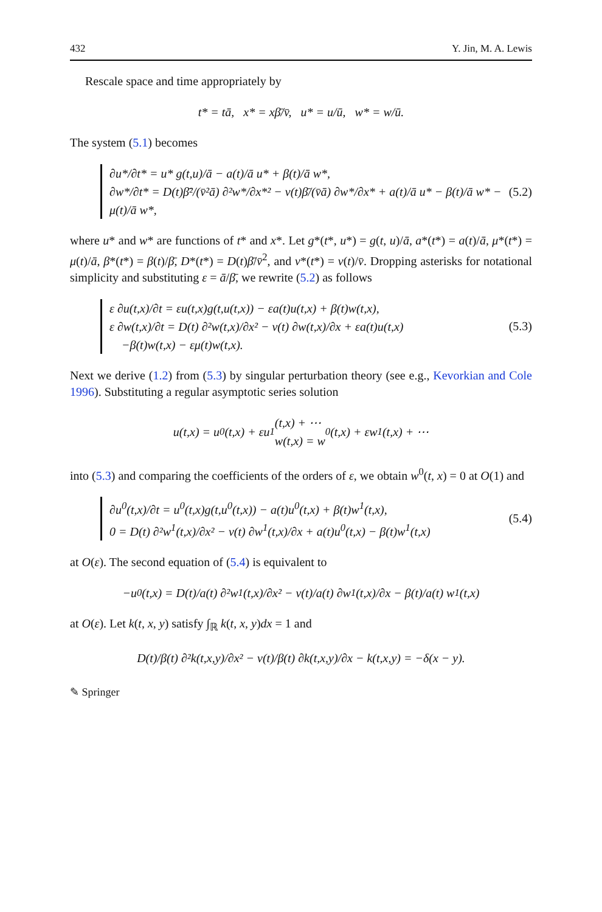432 Y. Jin, M. A. Lewis
Rescale space and time appropriately by
t* = tā, x* = xβ̄/v̄, u* = u/ū, w* = w/ū.
The system (5.1) becomes
∂u*/∂t* = u* g(t,u)/ā − a(t)/ā u* + β(t)/ā w*,
∂w*/∂t* = D(t)β̄²/(v̄²ā) ∂²w*/∂x*² − v(t)β̄/(v̄ā) ∂w*/∂x* + a(t)/ā u* − β(t)/ā w* − μ(t)/ā w*,
(5.2)
where u* and w* are functions of t* and x*. Let g*(t*, u*) = g(t, u)/ā, a*(t*) = a(t)/ā, μ*(t*) = μ(t)/ā, β*(t*) = β(t)/β̄, D*(t*) = D(t)β̄/v̄<sup>2</sup>, and v*(t*) = v(t)/v̄. Dropping asterisks for notational simplicity and substituting ε = ā/β̄, we rewrite (5.2) as follows
ε ∂u(t,x)/∂t = εu(t,x)g(t,u(t,x)) − εa(t)u(t,x) + β(t)w(t,x),
ε ∂w(t,x)/∂t = D(t) ∂²w(t,x)/∂x² − v(t) ∂w(t,x)/∂x + εa(t)u(t,x)
−β(t)w(t,x) − εμ(t)w(t,x).
(5.3)
Next we derive (1.2) from (5.3) by singular perturbation theory (see e.g., Kevorkian and Cole 1996). Substituting a regular asymptotic series solution
u(t,x) = u<sup>0</sup>(t,x) + εu<sup>1</sup>(t,x) + ⋯
w(t,x) = w<sup>0</sup>(t,x) + εw<sup>1</sup>(t,x) + ⋯
into (5.3) and comparing the coefficients of the orders of ε, we obtain w<sup>0</sup>(t, x) = 0 at O(1) and
∂u<sup>0</sup>(t,x)/∂t = u<sup>0</sup>(t,x)g(t,u<sup>0</sup>(t,x)) − a(t)u<sup>0</sup>(t,x) + β(t)w<sup>1</sup>(t,x),
0 = D(t) ∂²w<sup>1</sup>(t,x)/∂x² − v(t) ∂w<sup>1</sup>(t,x)/∂x + a(t)u<sup>0</sup>(t,x) − β(t)w<sup>1</sup>(t,x)
(5.4)
at O(ε). The second equation of (5.4) is equivalent to
−u<sup>0</sup>(t,x) = D(t)/a(t) ∂²w<sup>1</sup>(t,x)/∂x² − v(t)/a(t) ∂w<sup>1</sup>(t,x)/∂x − β(t)/a(t) w<sup>1</sup>(t,x)
at O(ε). Let k(t, x, y) satisfy ∫<sub>ℝ</sub> k(t, x, y)dx = 1 and
D(t)/β(t) ∂²k(t,x,y)/∂x² − v(t)/β(t) ∂k(t,x,y)/∂x − k(t,x,y) = −δ(x − y).
✎ Springer